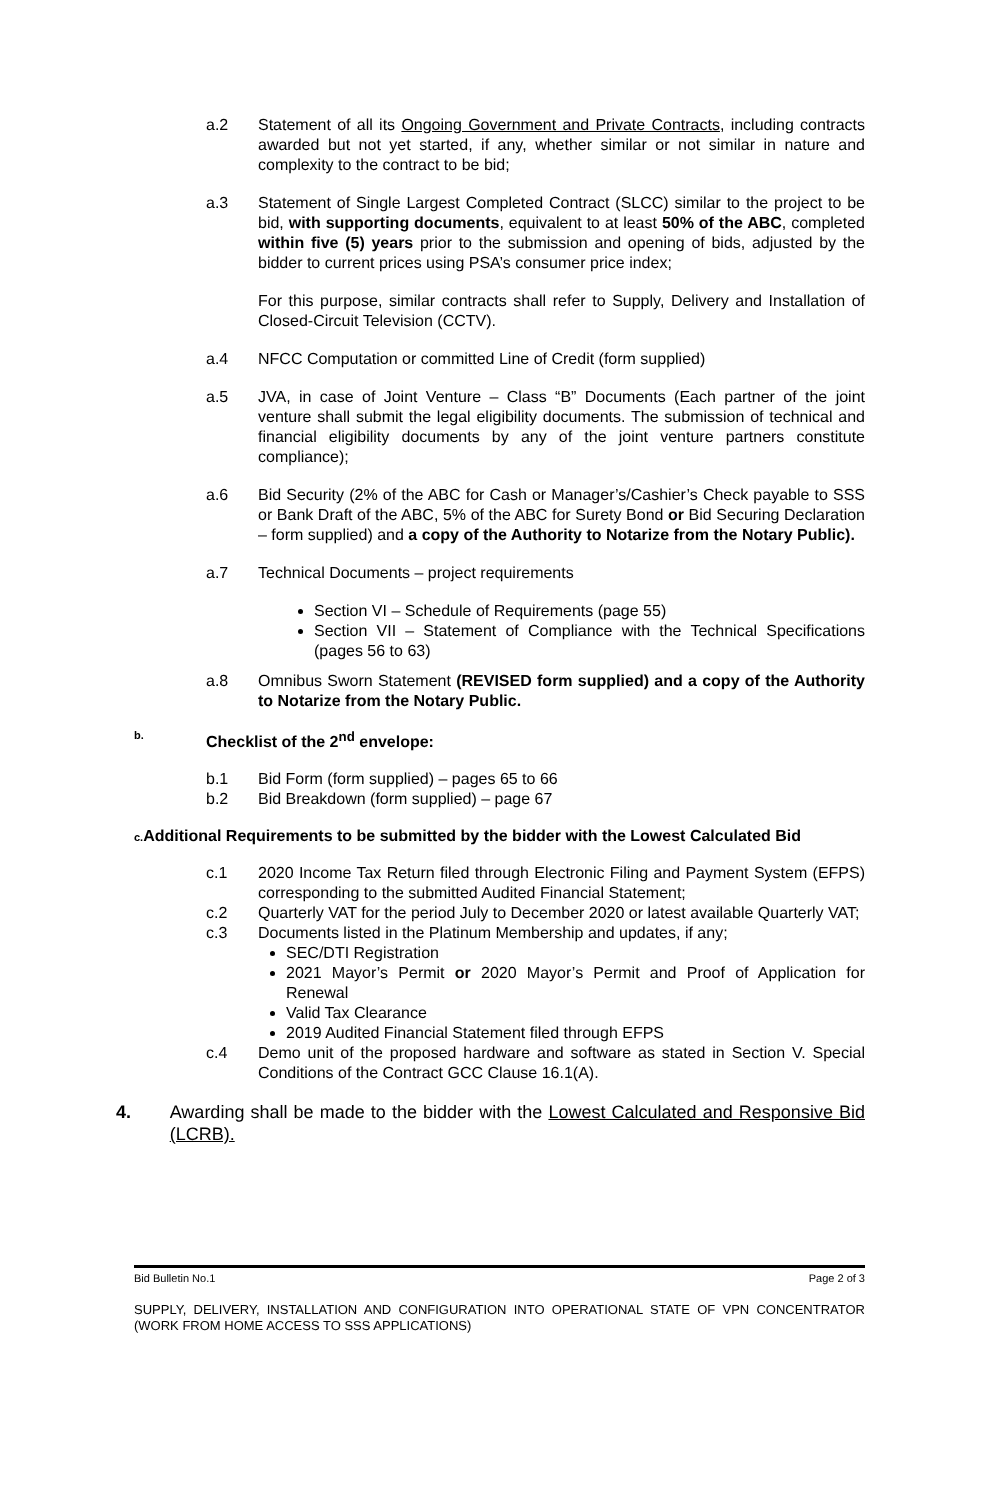a.2 Statement of all its Ongoing Government and Private Contracts, including contracts awarded but not yet started, if any, whether similar or not similar in nature and complexity to the contract to be bid;
a.3 Statement of Single Largest Completed Contract (SLCC) similar to the project to be bid, with supporting documents, equivalent to at least 50% of the ABC, completed within five (5) years prior to the submission and opening of bids, adjusted by the bidder to current prices using PSA’s consumer price index;
For this purpose, similar contracts shall refer to Supply, Delivery and Installation of Closed-Circuit Television (CCTV).
a.4 NFCC Computation or committed Line of Credit (form supplied)
a.5 JVA, in case of Joint Venture – Class “B” Documents (Each partner of the joint venture shall submit the legal eligibility documents. The submission of technical and financial eligibility documents by any of the joint venture partners constitute compliance);
a.6 Bid Security (2% of the ABC for Cash or Manager’s/Cashier’s Check payable to SSS or Bank Draft of the ABC, 5% of the ABC for Surety Bond or Bid Securing Declaration – form supplied) and a copy of the Authority to Notarize from the Notary Public).
a.7 Technical Documents – project requirements
Section VI – Schedule of Requirements (page 55)
Section VII – Statement of Compliance with the Technical Specifications (pages 56 to 63)
a.8 Omnibus Sworn Statement (REVISED form supplied) and a copy of the Authority to Notarize from the Notary Public.
b.
Checklist of the 2<sup>nd</sup> envelope:
b.1 Bid Form (form supplied) – pages 65 to 66
b.2 Bid Breakdown (form supplied) – page 67
c. Additional Requirements to be submitted by the bidder with the Lowest Calculated Bid
c.1 2020 Income Tax Return filed through Electronic Filing and Payment System (EFPS) corresponding to the submitted Audited Financial Statement;
c.2 Quarterly VAT for the period July to December 2020 or latest available Quarterly VAT;
c.3 Documents listed in the Platinum Membership and updates, if any;
SEC/DTI Registration
2021 Mayor’s Permit or 2020 Mayor’s Permit and Proof of Application for Renewal
Valid Tax Clearance
2019 Audited Financial Statement filed through EFPS
c.4 Demo unit of the proposed hardware and software as stated in Section V. Special Conditions of the Contract GCC Clause 16.1(A).
4. Awarding shall be made to the bidder with the Lowest Calculated and Responsive Bid (LCRB).
Bid Bulletin No.1 Page 2 of 3
SUPPLY, DELIVERY, INSTALLATION AND CONFIGURATION INTO OPERATIONAL STATE OF VPN CONCENTRATOR (WORK FROM HOME ACCESS TO SSS APPLICATIONS)